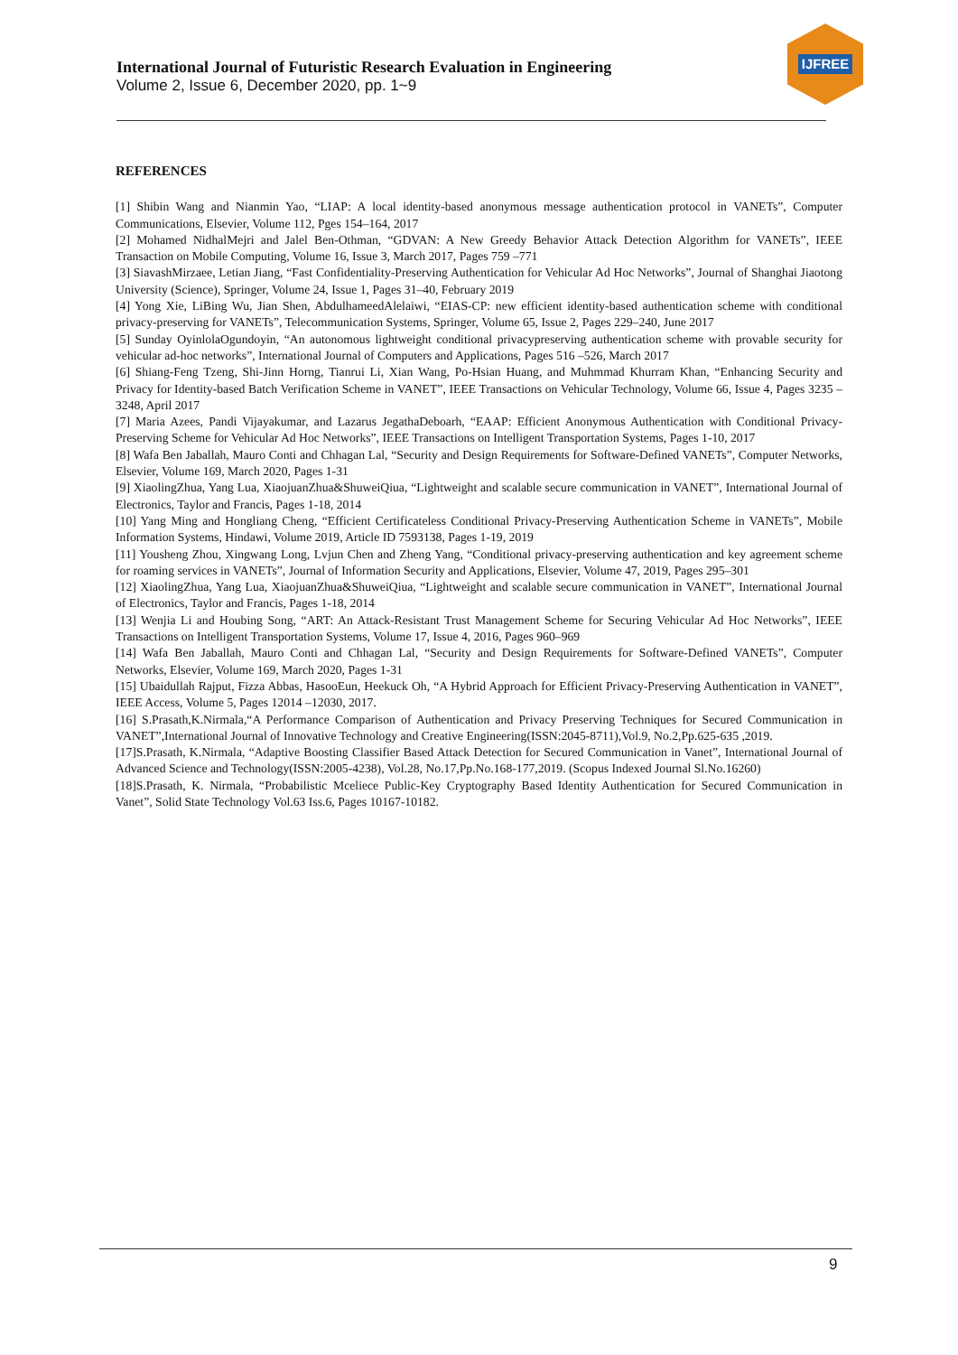International Journal of Futuristic Research Evaluation in Engineering
Volume 2, Issue 6, December 2020, pp. 1~9
IJFREE
REFERENCES
[1] Shibin Wang and Nianmin Yao, “LIAP: A local identity-based anonymous message authentication protocol in VANETs”, Computer Communications, Elsevier, Volume 112, Pges 154–164, 2017
[2] Mohamed NidhalMejri and Jalel Ben-Othman, “GDVAN: A New Greedy Behavior Attack Detection Algorithm for VANETs”, IEEE Transaction on Mobile Computing, Volume 16, Issue 3, March 2017, Pages 759 –771
[3] SiavashMirzaee, Letian Jiang, “Fast Confidentiality-Preserving Authentication for Vehicular Ad Hoc Networks”, Journal of Shanghai Jiaotong University (Science), Springer, Volume 24, Issue 1, Pages 31–40, February 2019
[4] Yong Xie, LiBing Wu, Jian Shen, AbdulhameedAlelaiwi, “EIAS-CP: new efficient identity-based authentication scheme with conditional privacy-preserving for VANETs”, Telecommunication Systems, Springer, Volume 65, Issue 2, Pages 229–240, June 2017
[5] Sunday OyinlolaOgundoyin, “An autonomous lightweight conditional privacypreserving authentication scheme with provable security for vehicular ad-hoc networks”, International Journal of Computers and Applications, Pages 516 –526, March 2017
[6] Shiang-Feng Tzeng, Shi-Jinn Horng, Tianrui Li, Xian Wang, Po-Hsian Huang, and Muhmmad Khurram Khan, “Enhancing Security and Privacy for Identity-based Batch Verification Scheme in VANET”, IEEE Transactions on Vehicular Technology, Volume 66, Issue 4, Pages 3235 –3248, April 2017
[7] Maria Azees, Pandi Vijayakumar, and Lazarus JegathaDeboarh, “EAAP: Efficient Anonymous Authentication with Conditional Privacy-Preserving Scheme for Vehicular Ad Hoc Networks”, IEEE Transactions on Intelligent Transportation Systems, Pages 1-10, 2017
[8] Wafa Ben Jaballah, Mauro Conti and Chhagan Lal, “Security and Design Requirements for Software-Defined VANETs”, Computer Networks, Elsevier, Volume 169, March 2020, Pages 1-31
[9] XiaolingZhua, Yang Lua, XiaojuanZhua&ShuweiQiua, “Lightweight and scalable secure communication in VANET”, International Journal of Electronics, Taylor and Francis, Pages 1-18, 2014
[10] Yang Ming and Hongliang Cheng, “Efficient Certificateless Conditional Privacy-Preserving Authentication Scheme in VANETs”, Mobile Information Systems, Hindawi, Volume 2019, Article ID 7593138, Pages 1-19, 2019
[11] Yousheng Zhou, Xingwang Long, Lvjun Chen and Zheng Yang, “Conditional privacy-preserving authentication and key agreement scheme for roaming services in VANETs”, Journal of Information Security and Applications, Elsevier, Volume 47, 2019, Pages 295–301
[12] XiaolingZhua, Yang Lua, XiaojuanZhua&ShuweiQiua, “Lightweight and scalable secure communication in VANET”, International Journal of Electronics, Taylor and Francis, Pages 1-18, 2014
[13] Wenjia Li and Houbing Song, “ART: An Attack-Resistant Trust Management Scheme for Securing Vehicular Ad Hoc Networks”, IEEE Transactions on Intelligent Transportation Systems, Volume 17, Issue 4, 2016, Pages 960–969
[14] Wafa Ben Jaballah, Mauro Conti and Chhagan Lal, “Security and Design Requirements for Software-Defined VANETs”, Computer Networks, Elsevier, Volume 169, March 2020, Pages 1-31
[15] Ubaidullah Rajput, Fizza Abbas, HasooEun, Heekuck Oh, “A Hybrid Approach for Efficient Privacy-Preserving Authentication in VANET”, IEEE Access, Volume 5, Pages 12014 –12030, 2017.
[16] S.Prasath,K.Nirmala,“A Performance Comparison of Authentication and Privacy Preserving Techniques for Secured Communication in VANET”,International Journal of Innovative Technology and Creative Engineering(ISSN:2045-8711),Vol.9, No.2,Pp.625-635 ,2019.
[17]S.Prasath, K.Nirmala, “Adaptive Boosting Classifier Based Attack Detection for Secured Communication in Vanet”, International Journal of Advanced Science and Technology(ISSN:2005-4238), Vol.28, No.17,Pp.No.168-177,2019. (Scopus Indexed Journal Sl.No.16260)
[18]S.Prasath, K. Nirmala, “Probabilistic Mceliece Public-Key Cryptography Based Identity Authentication for Secured Communication in Vanet”, Solid State Technology Vol.63 Iss.6, Pages 10167-10182.
9